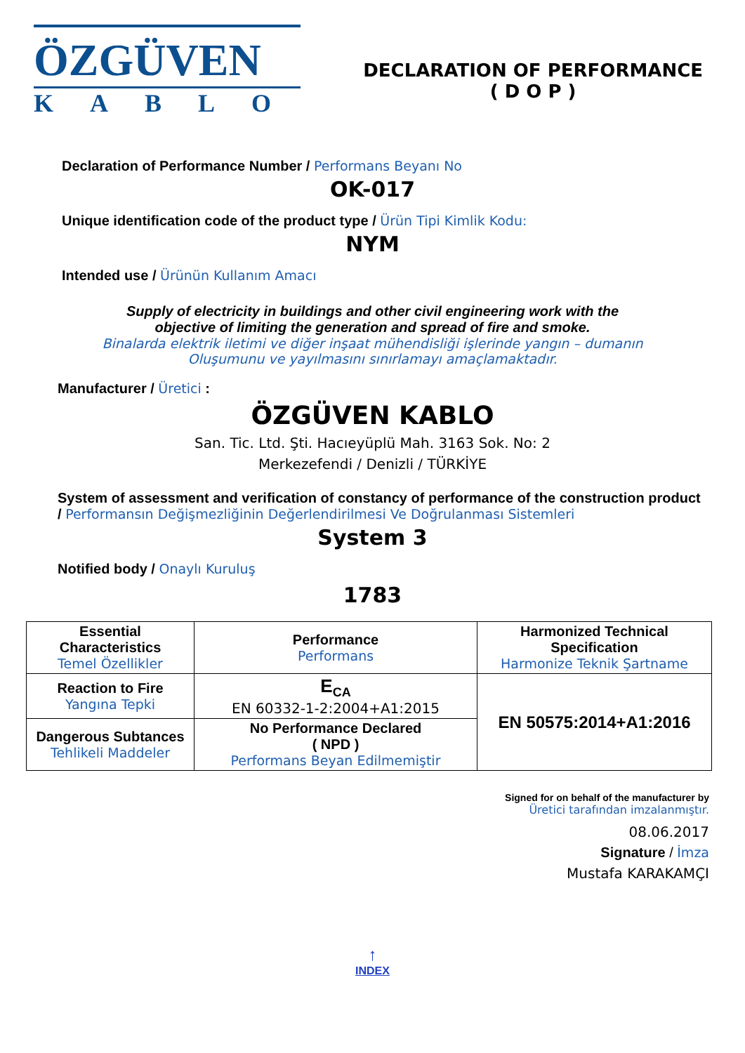ÖZGÜVEN
KABLO
DECLARATION OF PERFORMANCE
( D O P )
Declaration of Performance Number / Performans Beyanı No
OK-017
Unique identification code of the product type / Ürün Tipi Kimlik Kodu:
NYM
Intended use / Ürünün Kullanım Amacı
Supply of electricity in buildings and other civil engineering work with the
objective of limiting the generation and spread of fire and smoke.
Binalarda elektrik iletimi ve diğer inşaat mühendisliği işlerinde yangın – dumanın
Oluşumunu ve yayılmasını sınırlamayı amaçlamaktadır.
Manufacturer / Üretici :
ÖZGÜVEN KABLO
San. Tic. Ltd. Şti. Hacıeyüplü Mah. 3163 Sok. No: 2
Merkezefendi / Denizli / TÜRKİYE
System of assessment and verification of constancy of performance of the construction product / Performansın Değişmezliğinin Değerlendirilmesi Ve Doğrulanması Sistemleri
System 3
Notified body / Onaylı Kuruluş
1783
| Essential Characteristics Temel Özellikler | Performance Performans | Harmonized Technical Specification Harmonize Teknik Şartname |
| Reaction to Fire Yangına Tepki | E<sub>CA</sub> EN 60332-1-2:2004+A1:2015 | EN 50575:2014+A1:2016 |
| Dangerous Subtances Tehlikeli Maddeler | No Performance Declared ( NPD ) Performans Beyan Edilmemiştir | |
Signed for on behalf of the manufacturer by
Üretici tarafından imzalanmıştır.
08.06.2017
Signature / İmza
Mustafa KARAKAMÇI
↑
INDEX